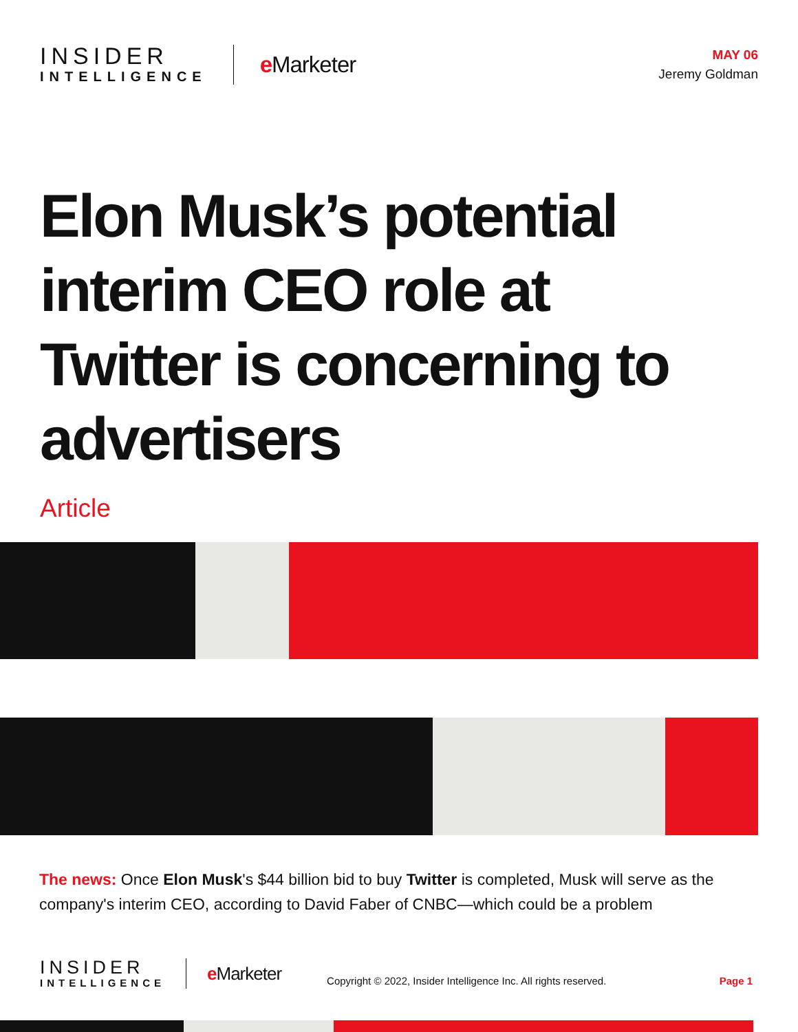INSIDER
INTELLIGENCE
e Marketer
MAY 06
Jeremy Goldman
Elon Musk’s potential interim CEO role at Twitter is concerning to advertisers
Article
The news: Once Elon Musk's $44 billion bid to buy Twitter is completed, Musk will serve as the company's interim CEO, according to David Faber of CNBC—which could be a problem
INSIDER
INTELLIGENCE
e Marketer
Copyright © 2022, Insider Intelligence Inc. All rights reserved.
Page 1